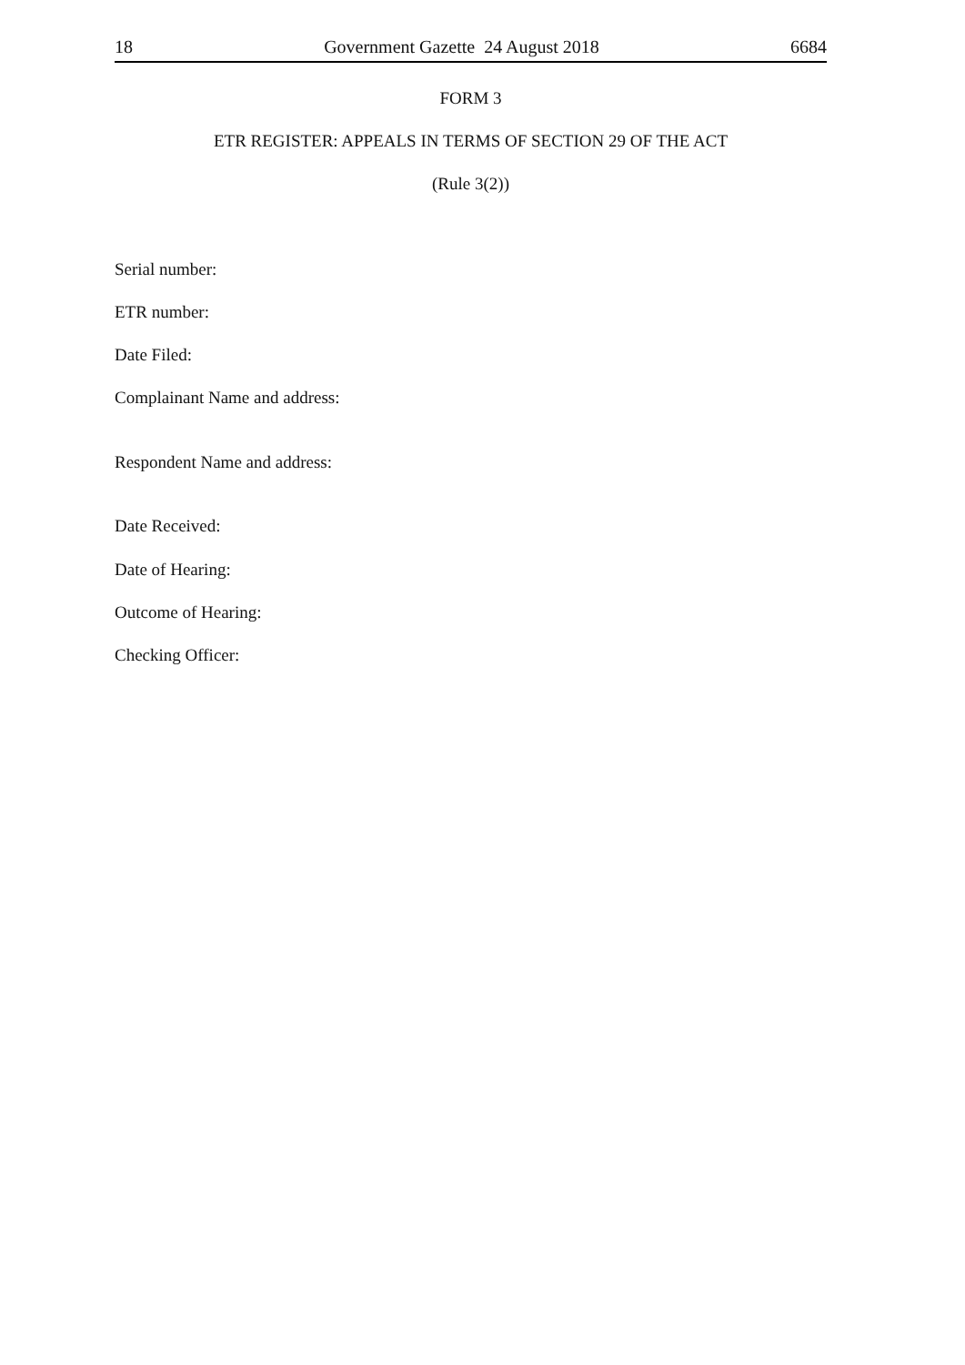18 Government Gazette 24 August 2018 6684
FORM 3
ETR REGISTER: APPEALS IN TERMS OF SECTION 29 OF THE ACT
(Rule 3(2))
Serial number:
ETR number:
Date Filed:
Complainant Name and address:
Respondent Name and address:
Date Received:
Date of Hearing:
Outcome of Hearing:
Checking Officer: